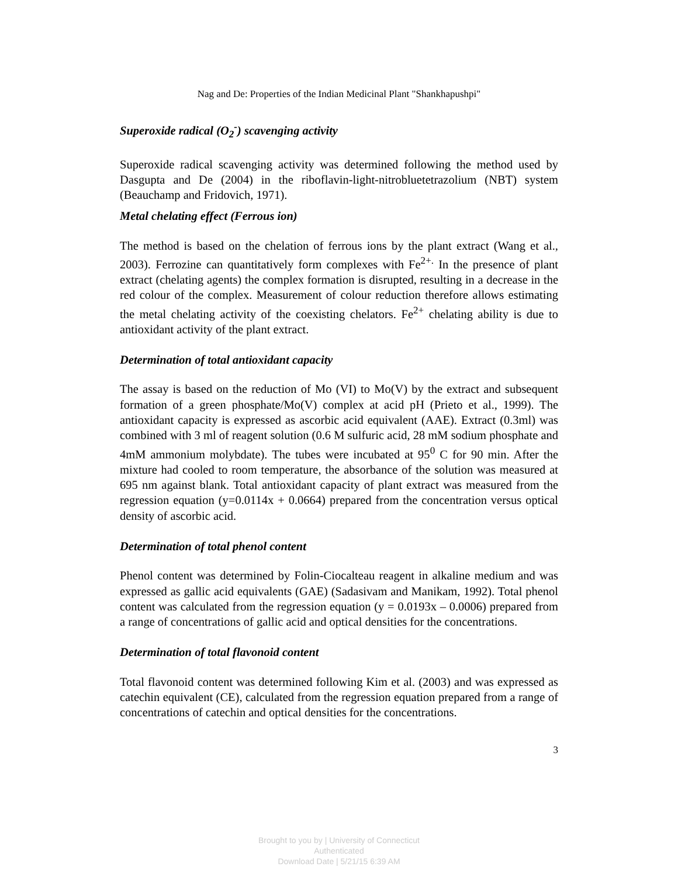Nag and De: Properties of the Indian Medicinal Plant "Shankhapushpi"
Superoxide radical (O<sub>2</sub><sup>-</sup>) scavenging activity
Superoxide radical scavenging activity was determined following the method used by Dasgupta and De (2004) in the riboflavin-light-nitrobluetetrazolium (NBT) system (Beauchamp and Fridovich, 1971).
Metal chelating effect (Ferrous ion)
The method is based on the chelation of ferrous ions by the plant extract (Wang et al., 2003). Ferrozine can quantitatively form complexes with Fe<sup>2+.</sup> In the presence of plant extract (chelating agents) the complex formation is disrupted, resulting in a decrease in the red colour of the complex. Measurement of colour reduction therefore allows estimating the metal chelating activity of the coexisting chelators. Fe<sup>2+</sup> chelating ability is due to antioxidant activity of the plant extract.
Determination of total antioxidant capacity
The assay is based on the reduction of Mo (VI) to Mo(V) by the extract and subsequent formation of a green phosphate/Mo(V) complex at acid pH (Prieto et al., 1999). The antioxidant capacity is expressed as ascorbic acid equivalent (AAE). Extract (0.3ml) was combined with 3 ml of reagent solution (0.6 M sulfuric acid, 28 mM sodium phosphate and 4mM ammonium molybdate). The tubes were incubated at 95<sup>0</sup> C for 90 min. After the mixture had cooled to room temperature, the absorbance of the solution was measured at 695 nm against blank. Total antioxidant capacity of plant extract was measured from the regression equation (y=0.0114x + 0.0664) prepared from the concentration versus optical density of ascorbic acid.
Determination of total phenol content
Phenol content was determined by Folin-Ciocalteau reagent in alkaline medium and was expressed as gallic acid equivalents (GAE) (Sadasivam and Manikam, 1992). Total phenol content was calculated from the regression equation (y = 0.0193x – 0.0006) prepared from a range of concentrations of gallic acid and optical densities for the concentrations.
Determination of total flavonoid content
Total flavonoid content was determined following Kim et al. (2003) and was expressed as catechin equivalent (CE), calculated from the regression equation prepared from a range of concentrations of catechin and optical densities for the concentrations.
3
Brought to you by | University of Connecticut
Authenticated
Download Date | 5/21/15 6:39 AM